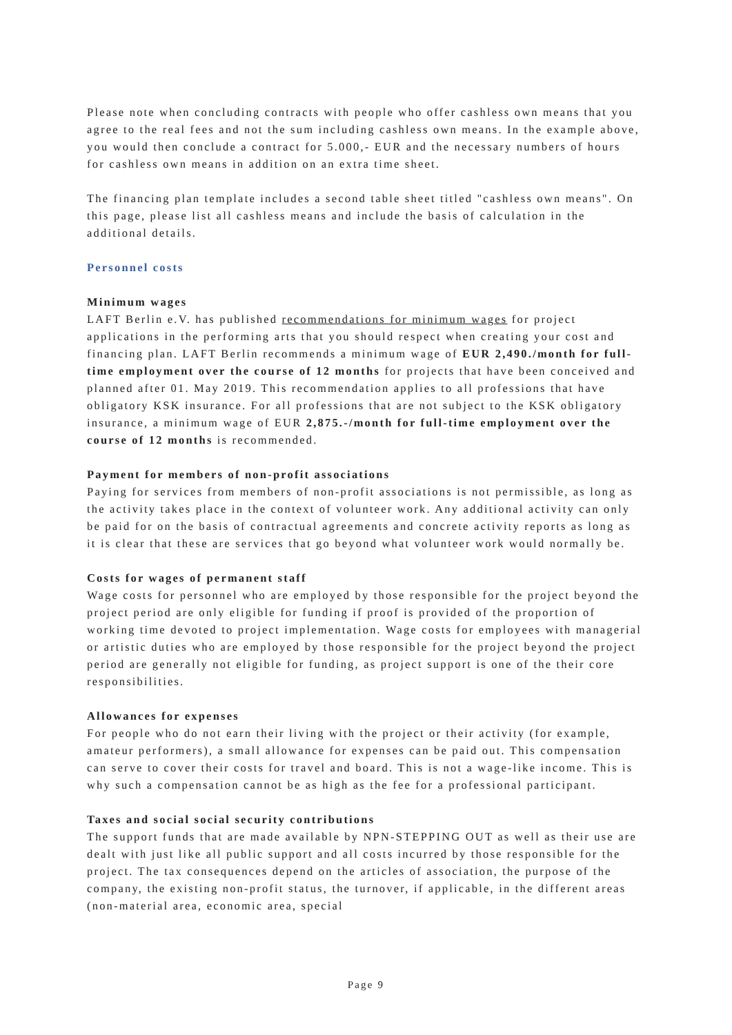Please note when concluding contracts with people who offer cashless own means that you agree to the real fees and not the sum including cashless own means. In the example above, you would then conclude a contract for 5.000,- EUR and the necessary numbers of hours for cashless own means in addition on an extra time sheet.
The financing plan template includes a second table sheet titled "cashless own means". On this page, please list all cashless means and include the basis of calculation in the additional details.
Personnel costs
Minimum wages
LAFT Berlin e.V. has published recommendations for minimum wages for project applications in the performing arts that you should respect when creating your cost and financing plan. LAFT Berlin recommends a minimum wage of EUR 2,490./month for full-time employment over the course of 12 months for projects that have been conceived and planned after 01. May 2019. This recommendation applies to all professions that have obligatory KSK insurance. For all professions that are not subject to the KSK obligatory insurance, a minimum wage of EUR 2,875.-/month for full-time employment over the course of 12 months is recommended.
Payment for members of non-profit associations
Paying for services from members of non-profit associations is not permissible, as long as the activity takes place in the context of volunteer work. Any additional activity can only be paid for on the basis of contractual agreements and concrete activity reports as long as it is clear that these are services that go beyond what volunteer work would normally be.
Costs for wages of permanent staff
Wage costs for personnel who are employed by those responsible for the project beyond the project period are only eligible for funding if proof is provided of the proportion of working time devoted to project implementation. Wage costs for employees with managerial or artistic duties who are employed by those responsible for the project beyond the project period are generally not eligible for funding, as project support is one of the their core responsibilities.
Allowances for expenses
For people who do not earn their living with the project or their activity (for example, amateur performers), a small allowance for expenses can be paid out. This compensation can serve to cover their costs for travel and board. This is not a wage-like income. This is why such a compensation cannot be as high as the fee for a professional participant.
Taxes and social social security contributions
The support funds that are made available by NPN-STEPPING OUT as well as their use are dealt with just like all public support and all costs incurred by those responsible for the project. The tax consequences depend on the articles of association, the purpose of the company, the existing non-profit status, the turnover, if applicable, in the different areas (non-material area, economic area, special
Page 9